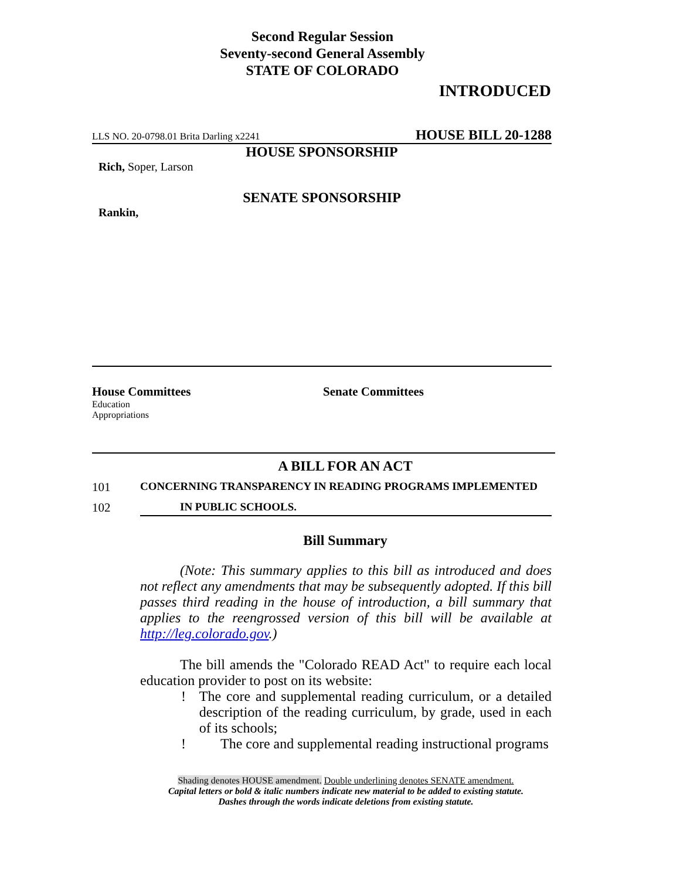Second Regular Session
Seventy-second General Assembly
STATE OF COLORADO
INTRODUCED
LLS NO. 20-0798.01 Brita Darling x2241 HOUSE BILL 20-1288
HOUSE SPONSORSHIP
Rich, Soper, Larson
SENATE SPONSORSHIP
Rankin,
House Committees
Education
Appropriations
Senate Committees
A BILL FOR AN ACT
101 CONCERNING TRANSPARENCY IN READING PROGRAMS IMPLEMENTED
102 IN PUBLIC SCHOOLS.
Bill Summary
(Note: This summary applies to this bill as introduced and does not reflect any amendments that may be subsequently adopted. If this bill passes third reading in the house of introduction, a bill summary that applies to the reengrossed version of this bill will be available at http://leg.colorado.gov.)
The bill amends the "Colorado READ Act" to require each local education provider to post on its website:
! The core and supplemental reading curriculum, or a detailed description of the reading curriculum, by grade, used in each of its schools;
! The core and supplemental reading instructional programs
Shading denotes HOUSE amendment. Double underlining denotes SENATE amendment.
Capital letters or bold & italic numbers indicate new material to be added to existing statute.
Dashes through the words indicate deletions from existing statute.